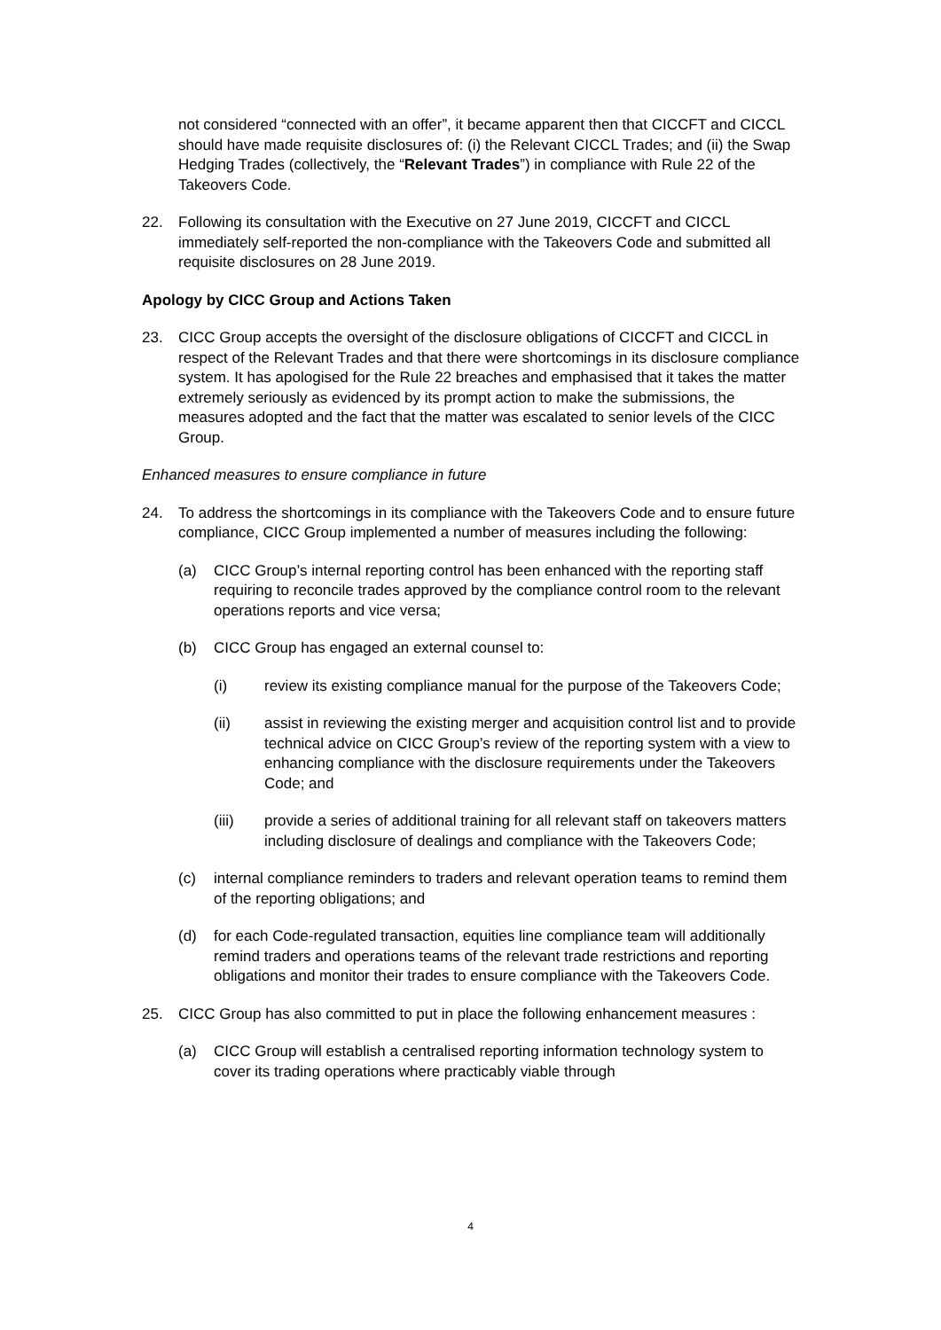not considered “connected with an offer”, it became apparent then that CICCFT and CICCL should have made requisite disclosures of: (i) the Relevant CICCL Trades; and (ii) the Swap Hedging Trades (collectively, the “Relevant Trades”) in compliance with Rule 22 of the Takeovers Code.
22. Following its consultation with the Executive on 27 June 2019, CICCFT and CICCL immediately self-reported the non-compliance with the Takeovers Code and submitted all requisite disclosures on 28 June 2019.
Apology by CICC Group and Actions Taken
23. CICC Group accepts the oversight of the disclosure obligations of CICCFT and CICCL in respect of the Relevant Trades and that there were shortcomings in its disclosure compliance system. It has apologised for the Rule 22 breaches and emphasised that it takes the matter extremely seriously as evidenced by its prompt action to make the submissions, the measures adopted and the fact that the matter was escalated to senior levels of the CICC Group.
Enhanced measures to ensure compliance in future
24. To address the shortcomings in its compliance with the Takeovers Code and to ensure future compliance, CICC Group implemented a number of measures including the following:
(a) CICC Group’s internal reporting control has been enhanced with the reporting staff requiring to reconcile trades approved by the compliance control room to the relevant operations reports and vice versa;
(b) CICC Group has engaged an external counsel to:
(i) review its existing compliance manual for the purpose of the Takeovers Code;
(ii) assist in reviewing the existing merger and acquisition control list and to provide technical advice on CICC Group’s review of the reporting system with a view to enhancing compliance with the disclosure requirements under the Takeovers Code; and
(iii) provide a series of additional training for all relevant staff on takeovers matters including disclosure of dealings and compliance with the Takeovers Code;
(c) internal compliance reminders to traders and relevant operation teams to remind them of the reporting obligations; and
(d) for each Code-regulated transaction, equities line compliance team will additionally remind traders and operations teams of the relevant trade restrictions and reporting obligations and monitor their trades to ensure compliance with the Takeovers Code.
25. CICC Group has also committed to put in place the following enhancement measures :
(a) CICC Group will establish a centralised reporting information technology system to cover its trading operations where practicably viable through
4